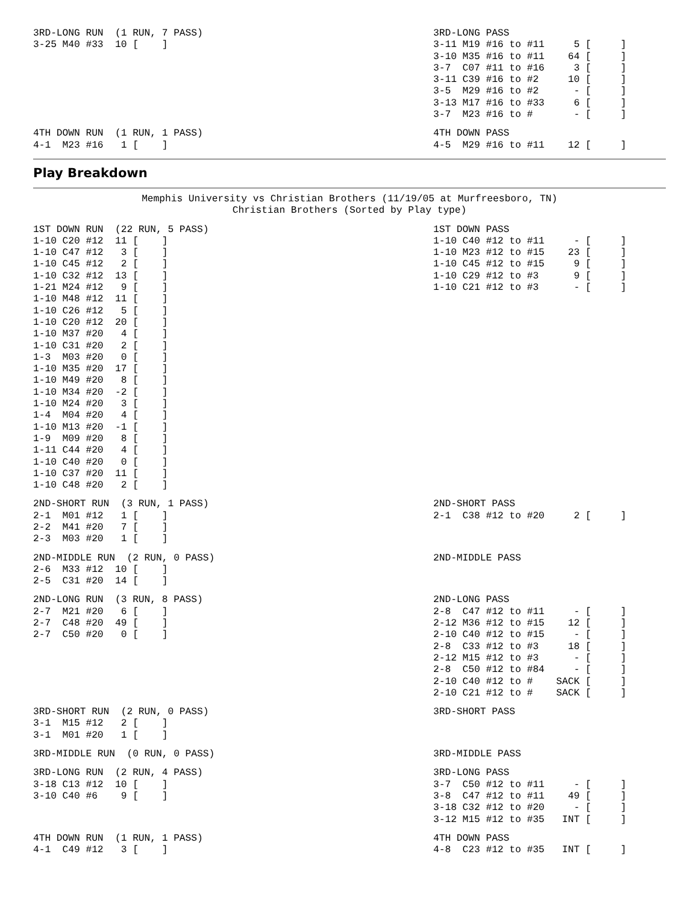3RD-LONG RUN  (1 RUN, 7 PASS)
3-25 M40 #33  10 [    ]
3RD-LONG PASS
3-11 M19 #16 to #11     5 [     ]
3-10 M35 #16 to #11    64 [     ]
3-7  C07 #11 to #16     3 [     ]
3-11 C39 #16 to #2     10 [     ]
3-5  M29 #16 to #2      - [     ]
3-13 M17 #16 to #33     6 [     ]
3-7  M23 #16 to #       - [     ]
4TH DOWN RUN  (1 RUN, 1 PASS)
4-1  M23 #16   1 [    ]
4TH DOWN PASS
4-5  M29 #16 to #11    12 [     ]
Play Breakdown
Memphis University vs Christian Brothers (11/19/05 at Murfreesboro, TN)
Christian Brothers (Sorted by Play type)
1ST DOWN RUN  (22 RUN, 5 PASS)
1-10 C20 #12  11 [    ]
1-10 C47 #12   3 [    ]
1-10 C45 #12   2 [    ]
1-10 C32 #12  13 [    ]
1-21 M24 #12   9 [    ]
1-10 M48 #12  11 [    ]
1-10 C26 #12   5 [    ]
1-10 C20 #12  20 [    ]
1-10 M37 #20   4 [    ]
1-10 C31 #20   2 [    ]
1-3  M03 #20   0 [    ]
1-10 M35 #20  17 [    ]
1-10 M49 #20   8 [    ]
1-10 M34 #20  -2 [    ]
1-10 M24 #20   3 [    ]
1-4  M04 #20   4 [    ]
1-10 M13 #20  -1 [    ]
1-9  M09 #20   8 [    ]
1-11 C44 #20   4 [    ]
1-10 C40 #20   0 [    ]
1-10 C37 #20  11 [    ]
1-10 C48 #20   2 [    ]
1ST DOWN PASS
1-10 C40 #12 to #11     - [     ]
1-10 M23 #12 to #15    23 [     ]
1-10 C45 #12 to #15     9 [     ]
1-10 C29 #12 to #3      9 [     ]
1-10 C21 #12 to #3      - [     ]
2ND-SHORT RUN  (3 RUN, 1 PASS)
2-1  M01 #12   1 [    ]
2-2  M41 #20   7 [    ]
2-3  M03 #20   1 [    ]
2ND-SHORT PASS
2-1  C38 #12 to #20     2 [     ]
2ND-MIDDLE RUN  (2 RUN, 0 PASS)
2-6  M33 #12  10 [    ]
2-5  C31 #20  14 [    ]
2ND-MIDDLE PASS
2ND-LONG RUN  (3 RUN, 8 PASS)
2-7  M21 #20   6 [    ]
2-7  C48 #20  49 [    ]
2-7  C50 #20   0 [    ]
2ND-LONG PASS
2-8  C47 #12 to #11     - [     ]
2-12 M36 #12 to #15    12 [     ]
2-10 C40 #12 to #15     - [     ]
2-8  C33 #12 to #3     18 [     ]
2-12 M15 #12 to #3      - [     ]
2-8  C50 #12 to #84     - [     ]
2-10 C40 #12 to #    SACK [     ]
2-10 C21 #12 to #    SACK [     ]
3RD-SHORT RUN  (2 RUN, 0 PASS)
3-1  M15 #12   2 [    ]
3-1  M01 #20   1 [    ]
3RD-SHORT PASS
3RD-MIDDLE RUN  (0 RUN, 0 PASS)
3RD-MIDDLE PASS
3RD-LONG RUN  (2 RUN, 4 PASS)
3-18 C13 #12  10 [    ]
3-10 C40 #6    9 [    ]
3RD-LONG PASS
3-7  C50 #12 to #11     - [     ]
3-8  C47 #12 to #11    49 [     ]
3-18 C32 #12 to #20     - [     ]
3-12 M15 #12 to #35   INT [     ]
4TH DOWN RUN  (1 RUN, 1 PASS)
4-1  C49 #12   3 [    ]
4TH DOWN PASS
4-8  C23 #12 to #35   INT [     ]